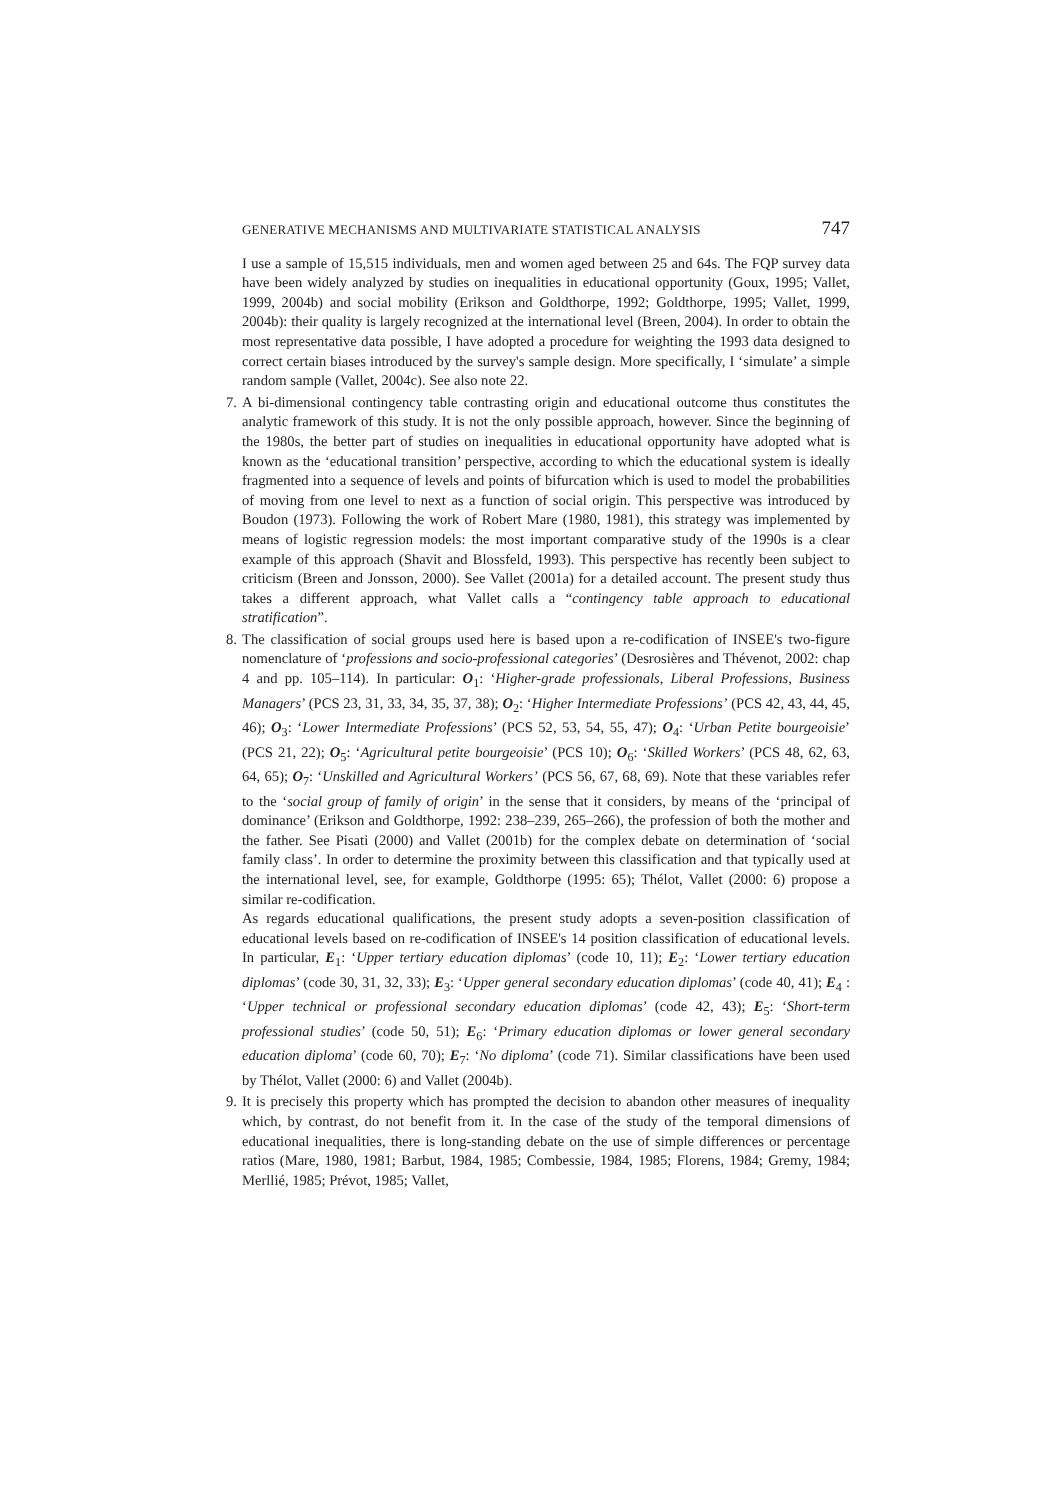GENERATIVE MECHANISMS AND MULTIVARIATE STATISTICAL ANALYSIS 747
I use a sample of 15,515 individuals, men and women aged between 25 and 64s. The FQP survey data have been widely analyzed by studies on inequalities in educational opportunity (Goux, 1995; Vallet, 1999, 2004b) and social mobility (Erikson and Goldthorpe, 1992; Goldthorpe, 1995; Vallet, 1999, 2004b): their quality is largely recognized at the international level (Breen, 2004). In order to obtain the most representative data possible, I have adopted a procedure for weighting the 1993 data designed to correct certain biases introduced by the survey's sample design. More specifically, I ‘simulate’ a simple random sample (Vallet, 2004c). See also note 22.
7. A bi-dimensional contingency table contrasting origin and educational outcome thus constitutes the analytic framework of this study. It is not the only possible approach, however. Since the beginning of the 1980s, the better part of studies on inequalities in educational opportunity have adopted what is known as the ‘educational transition’ perspective, according to which the educational system is ideally fragmented into a sequence of levels and points of bifurcation which is used to model the probabilities of moving from one level to next as a function of social origin. This perspective was introduced by Boudon (1973). Following the work of Robert Mare (1980, 1981), this strategy was implemented by means of logistic regression models: the most important comparative study of the 1990s is a clear example of this approach (Shavit and Blossfeld, 1993). This perspective has recently been subject to criticism (Breen and Jonsson, 2000). See Vallet (2001a) for a detailed account. The present study thus takes a different approach, what Vallet calls a “contingency table approach to educational stratification”.
8. The classification of social groups used here is based upon a re-codification of INSEE's two-figure nomenclature of ‘professions and socio-professional categories’ (Desrosières and Thévenot, 2002: chap 4 and pp. 105–114). In particular: O<sub>1</sub>: ‘Higher-grade professionals, Liberal Professions, Business Managers’ (PCS 23, 31, 33, 34, 35, 37, 38); O<sub>2</sub>: ‘Higher Intermediate Professions’ (PCS 42, 43, 44, 45, 46); O<sub>3</sub>: ‘Lower Intermediate Professions’ (PCS 52, 53, 54, 55, 47); O<sub>4</sub>: ‘Urban Petite bourgeoisie’ (PCS 21, 22); O<sub>5</sub>: ‘Agricultural petite bourgeoisie’ (PCS 10); O<sub>6</sub>: ‘Skilled Workers’ (PCS 48, 62, 63, 64, 65); O<sub>7</sub>: ‘Unskilled and Agricultural Workers’ (PCS 56, 67, 68, 69). Note that these variables refer to the ‘social group of family of origin’ in the sense that it considers, by means of the ‘principal of dominance’ (Erikson and Goldthorpe, 1992: 238–239, 265–266), the profession of both the mother and the father. See Pisati (2000) and Vallet (2001b) for the complex debate on determination of ‘social family class’. In order to determine the proximity between this classification and that typically used at the international level, see, for example, Goldthorpe (1995: 65); Thélot, Vallet (2000: 6) propose a similar re-codification.
As regards educational qualifications, the present study adopts a seven-position classification of educational levels based on re-codification of INSEE's 14 position classification of educational levels. In particular, E<sub>1</sub>: ‘Upper tertiary education diplomas’ (code 10, 11); E<sub>2</sub>: ‘Lower tertiary education diplomas’ (code 30, 31, 32, 33); E<sub>3</sub>: ‘Upper general secondary education diplomas’ (code 40, 41); E<sub>4</sub> : ‘Upper technical or professional secondary education diplomas’ (code 42, 43); E<sub>5</sub>: ‘Short-term professional studies’ (code 50, 51); E<sub>6</sub>: ‘Primary education diplomas or lower general secondary education diploma’ (code 60, 70); E<sub>7</sub>: ‘No diploma’ (code 71). Similar classifications have been used by Thélot, Vallet (2000: 6) and Vallet (2004b).
9. It is precisely this property which has prompted the decision to abandon other measures of inequality which, by contrast, do not benefit from it. In the case of the study of the temporal dimensions of educational inequalities, there is long-standing debate on the use of simple differences or percentage ratios (Mare, 1980, 1981; Barbut, 1984, 1985; Combessie, 1984, 1985; Florens, 1984; Gremy, 1984; Merllié, 1985; Prévot, 1985; Vallet,